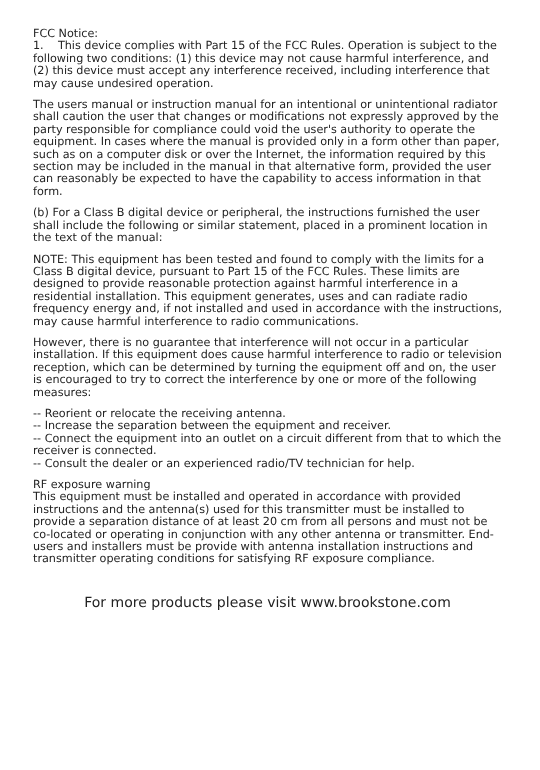FCC Notice:
1. This device complies with Part 15 of the FCC Rules. Operation is subject to the following two conditions: (1) this device may not cause harmful interference, and (2) this device must accept any interference received, including interference that may cause undesired operation.
The users manual or instruction manual for an intentional or unintentional radiator shall caution the user that changes or modifications not expressly approved by the party responsible for compliance could void the user's authority to operate the equipment. In cases where the manual is provided only in a form other than paper, such as on a computer disk or over the Internet, the information required by this section may be included in the manual in that alternative form, provided the user can reasonably be expected to have the capability to access information in that form.
(b) For a Class B digital device or peripheral, the instructions furnished the user shall include the following or similar statement, placed in a prominent location in the text of the manual:
NOTE: This equipment has been tested and found to comply with the limits for a Class B digital device, pursuant to Part 15 of the FCC Rules. These limits are designed to provide reasonable protection against harmful interference in a residential installation. This equipment generates, uses and can radiate radio frequency energy and, if not installed and used in accordance with the instructions, may cause harmful interference to radio communications.
However, there is no guarantee that interference will not occur in a particular installation. If this equipment does cause harmful interference to radio or television reception, which can be determined by turning the equipment off and on, the user is encouraged to try to correct the interference by one or more of the following measures:
-- Reorient or relocate the receiving antenna.
-- Increase the separation between the equipment and receiver.
-- Connect the equipment into an outlet on a circuit different from that to which the receiver is connected.
-- Consult the dealer or an experienced radio/TV technician for help.
RF exposure warning
This equipment must be installed and operated in accordance with provided instructions and the antenna(s) used for this transmitter must be installed to provide a separation distance of at least 20 cm from all persons and must not be co-located or operating in conjunction with any other antenna or transmitter. End-users and installers must be provide with antenna installation instructions and transmitter operating conditions for satisfying RF exposure compliance.
For more products please visit www.brookstone.com